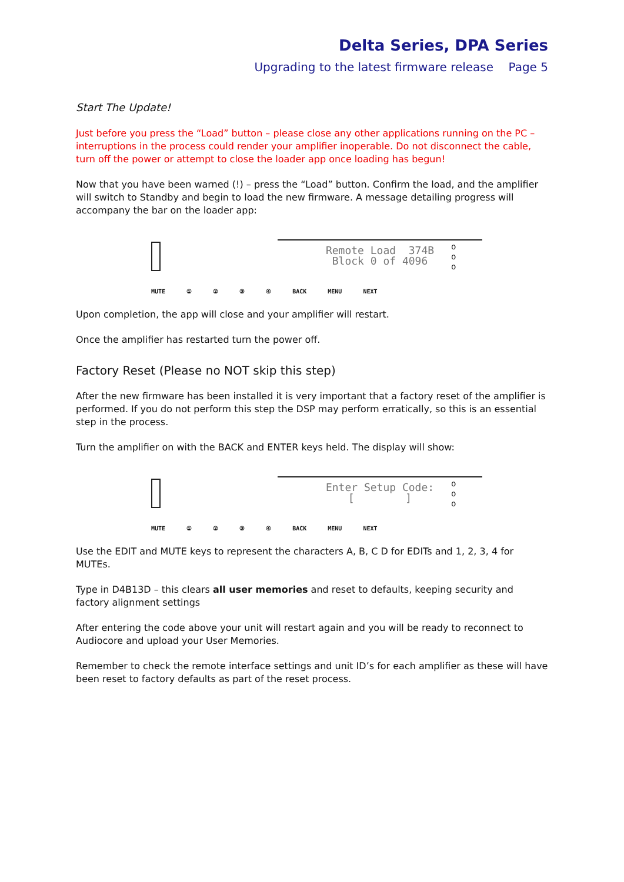Delta Series, DPA Series
Upgrading to the latest firmware release Page 5
Start The Update!
Just before you press the “Load” button – please close any other applications running on the PC – interruptions in the process could render your amplifier inoperable. Do not disconnect the cable, turn off the power or attempt to close the loader app once loading has begun!
Now that you have been warned (!) – press the “Load” button. Confirm the load, and the amplifier will switch to Standby and begin to load the new firmware. A message detailing progress will accompany the bar on the loader app:
Remote Load 374B
Block 0 of 4096
o
o
o
MUTE ① ② ③ ④ BACK MENU NEXT
Upon completion, the app will close and your amplifier will restart.
Once the amplifier has restarted turn the power off.
Factory Reset (Please no NOT skip this step)
After the new firmware has been installed it is very important that a factory reset of the amplifier is performed. If you do not perform this step the DSP may perform erratically, so this is an essential step in the process.
Turn the amplifier on with the BACK and ENTER keys held. The display will show:
Enter Setup Code:
[ ]
o
o
o
MUTE ① ② ③ ④ BACK MENU NEXT
Use the EDIT and MUTE keys to represent the characters A, B, C D for EDITs and 1, 2, 3, 4 for MUTEs.
Type in D4B13D – this clears all user memories and reset to defaults, keeping security and factory alignment settings
After entering the code above your unit will restart again and you will be ready to reconnect to Audiocore and upload your User Memories.
Remember to check the remote interface settings and unit ID’s for each amplifier as these will have been reset to factory defaults as part of the reset process.